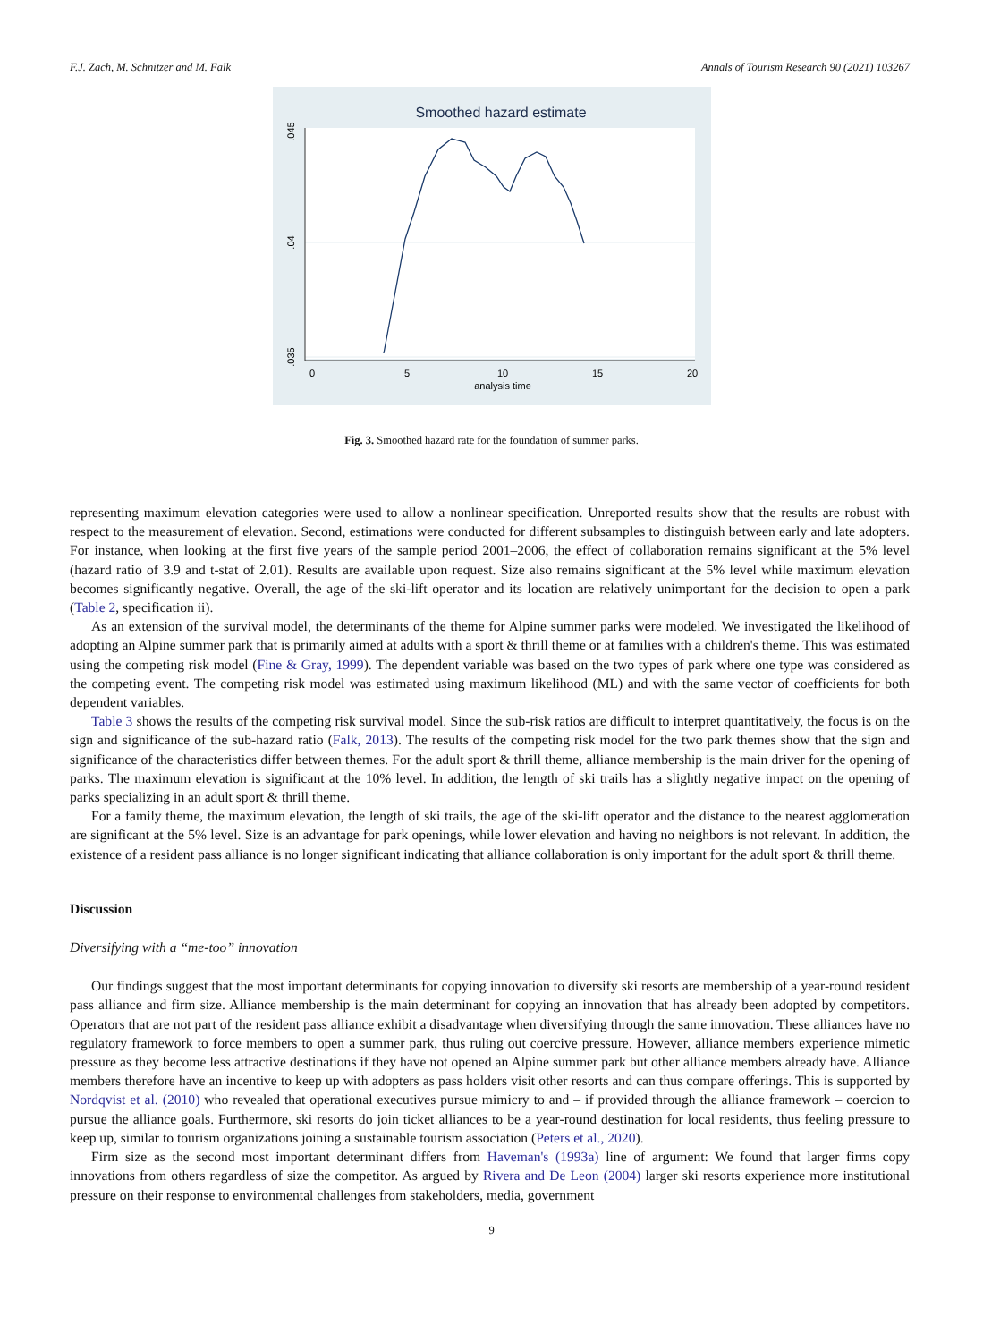F.J. Zach, M. Schnitzer and M. Falk Annals of Tourism Research 90 (2021) 103267
Smoothed hazard estimate
.045
.04
.035
0
5
10
15
20
analysis time
Fig. 3. Smoothed hazard rate for the foundation of summer parks.
representing maximum elevation categories were used to allow a nonlinear specification. Unreported results show that the results are robust with respect to the measurement of elevation. Second, estimations were conducted for different subsamples to distinguish between early and late adopters. For instance, when looking at the first five years of the sample period 2001–2006, the effect of collaboration remains significant at the 5% level (hazard ratio of 3.9 and t-stat of 2.01). Results are available upon request. Size also remains significant at the 5% level while maximum elevation becomes significantly negative. Overall, the age of the ski-lift operator and its location are relatively unimportant for the decision to open a park (Table 2, specification ii).
As an extension of the survival model, the determinants of the theme for Alpine summer parks were modeled. We investigated the likelihood of adopting an Alpine summer park that is primarily aimed at adults with a sport & thrill theme or at families with a children's theme. This was estimated using the competing risk model (Fine & Gray, 1999). The dependent variable was based on the two types of park where one type was considered as the competing event. The competing risk model was estimated using maximum likelihood (ML) and with the same vector of coefficients for both dependent variables.
Table 3 shows the results of the competing risk survival model. Since the sub-risk ratios are difficult to interpret quantitatively, the focus is on the sign and significance of the sub-hazard ratio (Falk, 2013). The results of the competing risk model for the two park themes show that the sign and significance of the characteristics differ between themes. For the adult sport & thrill theme, alliance membership is the main driver for the opening of parks. The maximum elevation is significant at the 10% level. In addition, the length of ski trails has a slightly negative impact on the opening of parks specializing in an adult sport & thrill theme.
For a family theme, the maximum elevation, the length of ski trails, the age of the ski-lift operator and the distance to the nearest agglomeration are significant at the 5% level. Size is an advantage for park openings, while lower elevation and having no neighbors is not relevant. In addition, the existence of a resident pass alliance is no longer significant indicating that alliance collaboration is only important for the adult sport & thrill theme.
Discussion
Diversifying with a “me-too” innovation
Our findings suggest that the most important determinants for copying innovation to diversify ski resorts are membership of a year-round resident pass alliance and firm size. Alliance membership is the main determinant for copying an innovation that has already been adopted by competitors. Operators that are not part of the resident pass alliance exhibit a disadvantage when diversifying through the same innovation. These alliances have no regulatory framework to force members to open a summer park, thus ruling out coercive pressure. However, alliance members experience mimetic pressure as they become less attractive destinations if they have not opened an Alpine summer park but other alliance members already have. Alliance members therefore have an incentive to keep up with adopters as pass holders visit other resorts and can thus compare offerings. This is supported by Nordqvist et al. (2010) who revealed that operational executives pursue mimicry to and – if provided through the alliance framework – coercion to pursue the alliance goals. Furthermore, ski resorts do join ticket alliances to be a year-round destination for local residents, thus feeling pressure to keep up, similar to tourism organizations joining a sustainable tourism association (Peters et al., 2020).
Firm size as the second most important determinant differs from Haveman's (1993a) line of argument: We found that larger firms copy innovations from others regardless of size the competitor. As argued by Rivera and De Leon (2004) larger ski resorts experience more institutional pressure on their response to environmental challenges from stakeholders, media, government
9